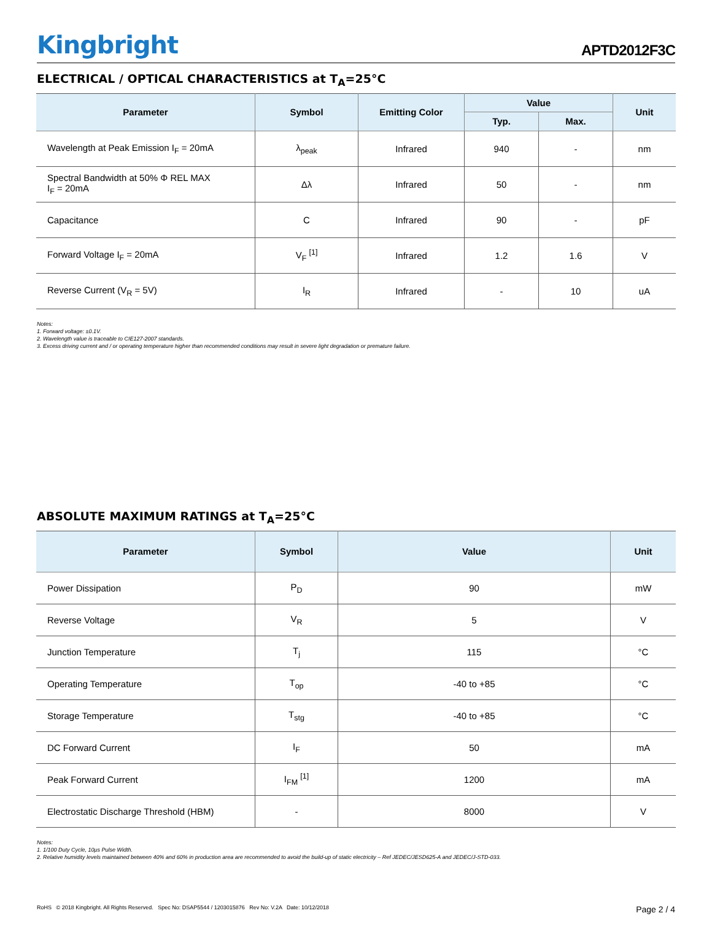Kingbright
APTD2012F3C
ELECTRICAL / OPTICAL CHARACTERISTICS at T<sub>A</sub>=25°C
| Parameter | Symbol | Emitting Color | Value | | Unit |
| --- | --- | --- | --- | --- | --- |
| | | | Typ. | Max. | |
| Wavelength at Peak Emission I<sub>F</sub> = 20mA | λ<sub>peak</sub> | Infrared | 940 | - | nm |
| Spectral Bandwidth at 50% Φ REL MAX I<sub>F</sub> = 20mA | Δλ | Infrared | 50 | - | nm |
| Capacitance | C | Infrared | 90 | - | pF |
| Forward Voltage I<sub>F</sub> = 20mA | V<sub>F</sub> <sup>[1]</sup> | Infrared | 1.2 | 1.6 | V |
| Reverse Current (V<sub>R</sub> = 5V) | I<sub>R</sub> | Infrared | - | 10 | uA |
Notes:
1. Forward voltage: ±0.1V.
2. Wavelength value is traceable to CIE127-2007 standards.
3. Excess driving current and / or operating temperature higher than recommended conditions may result in severe light degradation or premature failure.
ABSOLUTE MAXIMUM RATINGS at T<sub>A</sub>=25°C
| Parameter | Symbol | Value | Unit |
| --- | --- | --- | --- |
| Power Dissipation | P<sub>D</sub> | 90 | mW |
| Reverse Voltage | V<sub>R</sub> | 5 | V |
| Junction Temperature | T<sub>j</sub> | 115 | °C |
| Operating Temperature | T<sub>op</sub> | -40 to +85 | °C |
| Storage Temperature | T<sub>stg</sub> | -40 to +85 | °C |
| DC Forward Current | I<sub>F</sub> | 50 | mA |
| Peak Forward Current | I<sub>FM</sub> <sup>[1]</sup> | 1200 | mA |
| Electrostatic Discharge Threshold (HBM) | - | 8000 | V |
Notes:
1. 1/100 Duty Cycle, 10μs Pulse Width.
2. Relative humidity levels maintained between 40% and 60% in production area are recommended to avoid the build-up of static electricity – Ref JEDEC/JESD625-A and JEDEC/J-STD-033.
RoHS © 2018 Kingbright. All Rights Reserved. Spec No: DSAP5544 / 1203015876 Rev No: V.2A Date: 10/12/2018 Page 2 / 4